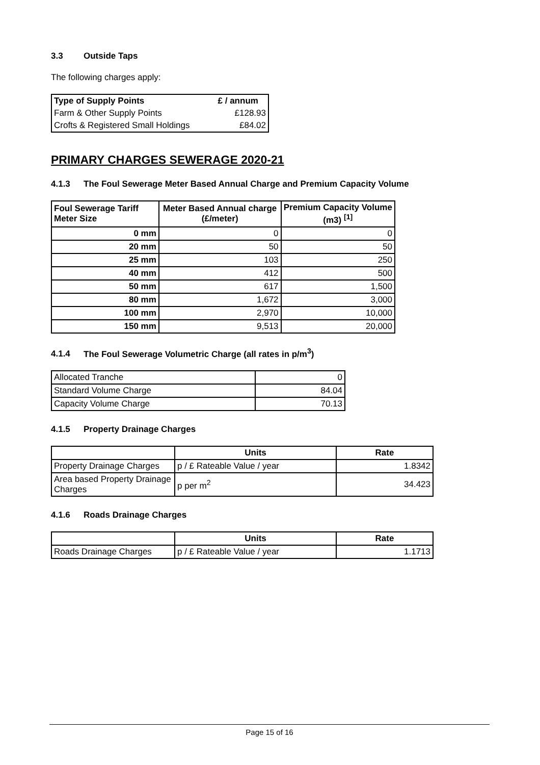3.3 Outside Taps
The following charges apply:
| Type of Supply Points | £ / annum |
| --- | --- |
| Farm & Other Supply Points | £128.93 |
| Crofts & Registered Small Holdings | £84.02 |
PRIMARY CHARGES SEWERAGE 2020-21
4.1.3 The Foul Sewerage Meter Based Annual Charge and Premium Capacity Volume
| Foul Sewerage Tariff Meter Size | Meter Based Annual charge (£/meter) | Premium Capacity Volume (m3) <sup>[1]</sup> |
| --- | --- | --- |
| 0 mm | 0 | 0 |
| 20 mm | 50 | 50 |
| 25 mm | 103 | 250 |
| 40 mm | 412 | 500 |
| 50 mm | 617 | 1,500 |
| 80 mm | 1,672 | 3,000 |
| 100 mm | 2,970 | 10,000 |
| 150 mm | 9,513 | 20,000 |
4.1.4 The Foul Sewerage Volumetric Charge (all rates in p/m<sup>3</sup>)
| Allocated Tranche | 0 |
| Standard Volume Charge | 84.04 |
| Capacity Volume Charge | 70.13 |
4.1.5 Property Drainage Charges
| | Units | Rate |
| --- | --- | --- |
| Property Drainage Charges | p / £ Rateable Value / year | 1.8342 |
| Area based Property Drainage Charges | p per m<sup>2</sup> | 34.423 |
4.1.6 Roads Drainage Charges
| | Units | Rate |
| --- | --- | --- |
| Roads Drainage Charges | p / £ Rateable Value / year | 1.1713 |
Page 15 of 16